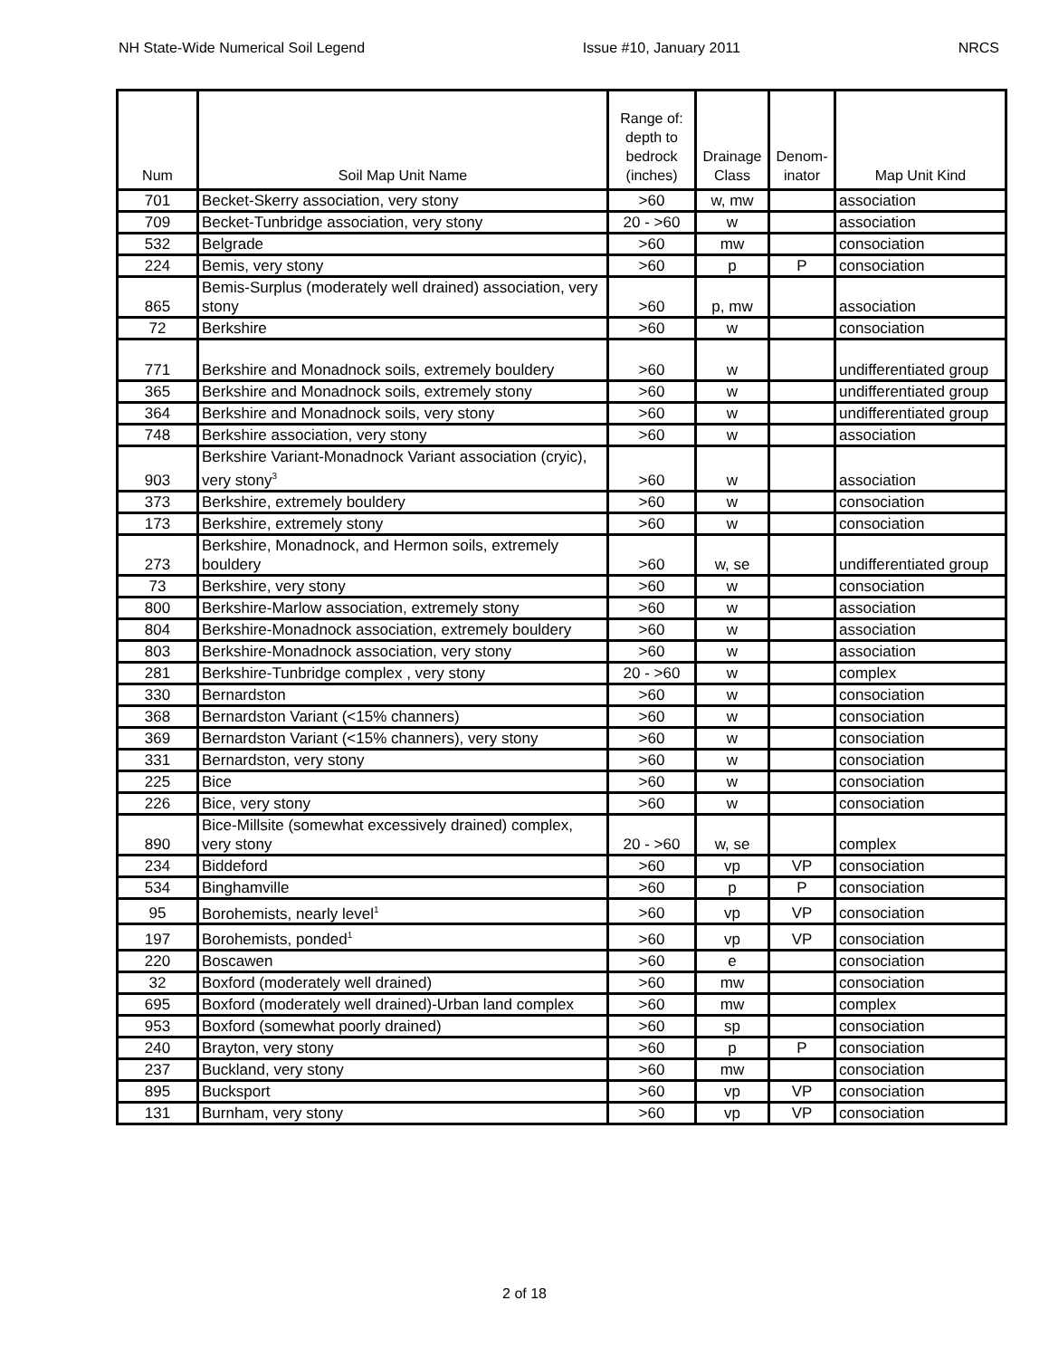NH State-Wide Numerical Soil Legend Issue #10, January 2011 NRCS
| Num | Soil Map Unit Name | Range of: depth to bedrock (inches) | Drainage Class | Denom- inator | Map Unit Kind |
| --- | --- | --- | --- | --- | --- |
| 701 | Becket-Skerry association, very stony | >60 | w, mw | | association |
| 709 | Becket-Tunbridge association, very stony | 20 - >60 | w | | association |
| 532 | Belgrade | >60 | mw | | consociation |
| 224 | Bemis, very stony | >60 | p | P | consociation |
| 865 | Bemis-Surplus (moderately well drained) association, very stony | >60 | p, mw | | association |
| 72 | Berkshire | >60 | w | | consociation |
| 771 | Berkshire and Monadnock soils, extremely bouldery | >60 | w | | undifferentiated group |
| 365 | Berkshire and Monadnock soils, extremely stony | >60 | w | | undifferentiated group |
| 364 | Berkshire and Monadnock soils, very stony | >60 | w | | undifferentiated group |
| 748 | Berkshire association, very stony | >60 | w | | association |
| 903 | Berkshire Variant-Monadnock Variant association (cryic), very stony<sup>3</sup> | >60 | w | | association |
| 373 | Berkshire, extremely bouldery | >60 | w | | consociation |
| 173 | Berkshire, extremely stony | >60 | w | | consociation |
| 273 | Berkshire, Monadnock, and Hermon soils, extremely bouldery | >60 | w, se | | undifferentiated group |
| 73 | Berkshire, very stony | >60 | w | | consociation |
| 800 | Berkshire-Marlow association, extremely stony | >60 | w | | association |
| 804 | Berkshire-Monadnock association, extremely bouldery | >60 | w | | association |
| 803 | Berkshire-Monadnock association, very stony | >60 | w | | association |
| 281 | Berkshire-Tunbridge complex , very stony | 20 - >60 | w | | complex |
| 330 | Bernardston | >60 | w | | consociation |
| 368 | Bernardston Variant (<15% channers) | >60 | w | | consociation |
| 369 | Bernardston Variant (<15% channers), very stony | >60 | w | | consociation |
| 331 | Bernardston, very stony | >60 | w | | consociation |
| 225 | Bice | >60 | w | | consociation |
| 226 | Bice, very stony | >60 | w | | consociation |
| 890 | Bice-Millsite (somewhat excessively drained) complex, very stony | 20 - >60 | w, se | | complex |
| 234 | Biddeford | >60 | vp | VP | consociation |
| 534 | Binghamville | >60 | p | P | consociation |
| 95 | Borohemists, nearly level<sup>1</sup> | >60 | vp | VP | consociation |
| 197 | Borohemists, ponded<sup>1</sup> | >60 | vp | VP | consociation |
| 220 | Boscawen | >60 | e | | consociation |
| 32 | Boxford (moderately well drained) | >60 | mw | | consociation |
| 695 | Boxford (moderately well drained)-Urban land complex | >60 | mw | | complex |
| 953 | Boxford (somewhat poorly drained) | >60 | sp | | consociation |
| 240 | Brayton, very stony | >60 | p | P | consociation |
| 237 | Buckland, very stony | >60 | mw | | consociation |
| 895 | Bucksport | >60 | vp | VP | consociation |
| 131 | Burnham, very stony | >60 | vp | VP | consociation |
2 of 18